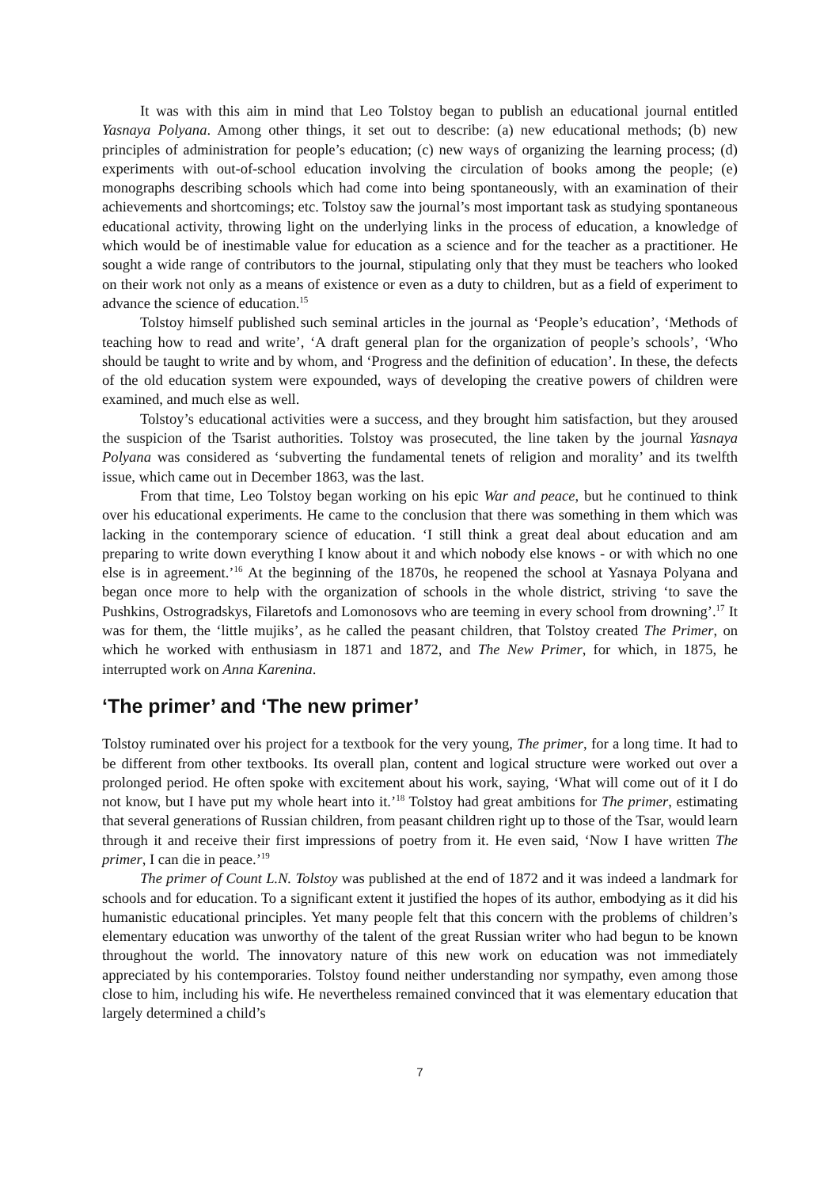It was with this aim in mind that Leo Tolstoy began to publish an educational journal entitled Yasnaya Polyana. Among other things, it set out to describe: (a) new educational methods; (b) new principles of administration for people’s education; (c) new ways of organizing the learning process; (d) experiments with out-of-school education involving the circulation of books among the people; (e) monographs describing schools which had come into being spontaneously, with an examination of their achievements and shortcomings; etc. Tolstoy saw the journal’s most important task as studying spontaneous educational activity, throwing light on the underlying links in the process of education, a knowledge of which would be of inestimable value for education as a science and for the teacher as a practitioner. He sought a wide range of contributors to the journal, stipulating only that they must be teachers who looked on their work not only as a means of existence or even as a duty to children, but as a field of experiment to advance the science of education.<sup>15</sup>
Tolstoy himself published such seminal articles in the journal as ‘People’s education’, ‘Methods of teaching how to read and write’, ‘A draft general plan for the organization of people’s schools’, ‘Who should be taught to write and by whom, and ‘Progress and the definition of education’. In these, the defects of the old education system were expounded, ways of developing the creative powers of children were examined, and much else as well.
Tolstoy’s educational activities were a success, and they brought him satisfaction, but they aroused the suspicion of the Tsarist authorities. Tolstoy was prosecuted, the line taken by the journal Yasnaya Polyana was considered as ‘subverting the fundamental tenets of religion and morality’ and its twelfth issue, which came out in December 1863, was the last.
From that time, Leo Tolstoy began working on his epic War and peace, but he continued to think over his educational experiments. He came to the conclusion that there was something in them which was lacking in the contemporary science of education. ‘I still think a great deal about education and am preparing to write down everything I know about it and which nobody else knows - or with which no one else is in agreement.’<sup>16</sup> At the beginning of the 1870s, he reopened the school at Yasnaya Polyana and began once more to help with the organization of schools in the whole district, striving ‘to save the Pushkins, Ostrogradskys, Filaretofs and Lomonosovs who are teeming in every school from drowning’.<sup>17</sup> It was for them, the ‘little mujiks’, as he called the peasant children, that Tolstoy created The Primer, on which he worked with enthusiasm in 1871 and 1872, and The New Primer, for which, in 1875, he interrupted work on Anna Karenina.
‘The primer’ and ‘The new primer’
Tolstoy ruminated over his project for a textbook for the very young, The primer, for a long time. It had to be different from other textbooks. Its overall plan, content and logical structure were worked out over a prolonged period. He often spoke with excitement about his work, saying, ‘What will come out of it I do not know, but I have put my whole heart into it.’<sup>18</sup> Tolstoy had great ambitions for The primer, estimating that several generations of Russian children, from peasant children right up to those of the Tsar, would learn through it and receive their first impressions of poetry from it. He even said, ‘Now I have written The primer, I can die in peace.’<sup>19</sup>
The primer of Count L.N. Tolstoy was published at the end of 1872 and it was indeed a landmark for schools and for education. To a significant extent it justified the hopes of its author, embodying as it did his humanistic educational principles. Yet many people felt that this concern with the problems of children’s elementary education was unworthy of the talent of the great Russian writer who had begun to be known throughout the world. The innovatory nature of this new work on education was not immediately appreciated by his contemporaries. Tolstoy found neither understanding nor sympathy, even among those close to him, including his wife. He nevertheless remained convinced that it was elementary education that largely determined a child’s
7